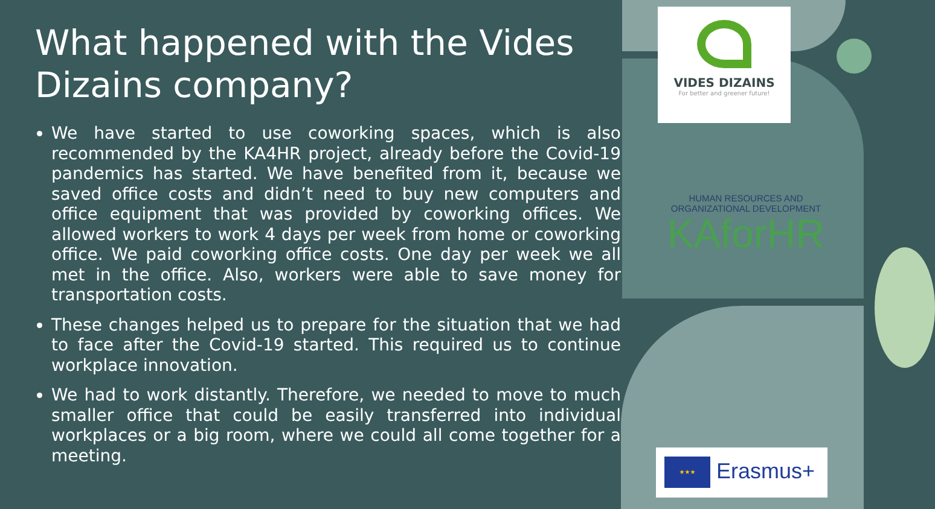What happened with the Vides Dizains company?
We have started to use coworking spaces, which is also recommended by the KA4HR project, already before the Covid-19 pandemics has started. We have benefited from it, because we saved office costs and didn’t need to buy new computers and office equipment that was provided by coworking offices. We allowed workers to work 4 days per week from home or coworking office. We paid coworking office costs. One day per week we all met in the office. Also, workers were able to save money for transportation costs.
These changes helped us to prepare for the situation that we had to face after the Covid-19 started. This required us to continue workplace innovation.
We had to work distantly. Therefore, we needed to move to much smaller office that could be easily transferred into individual workplaces or a big room, where we could all come together for a meeting.
VIDES DIZAINS
For better and greener future!
HUMAN RESOURCES AND
ORGANIZATIONAL DEVELOPMENT
KAforHR
★★★ Erasmus+